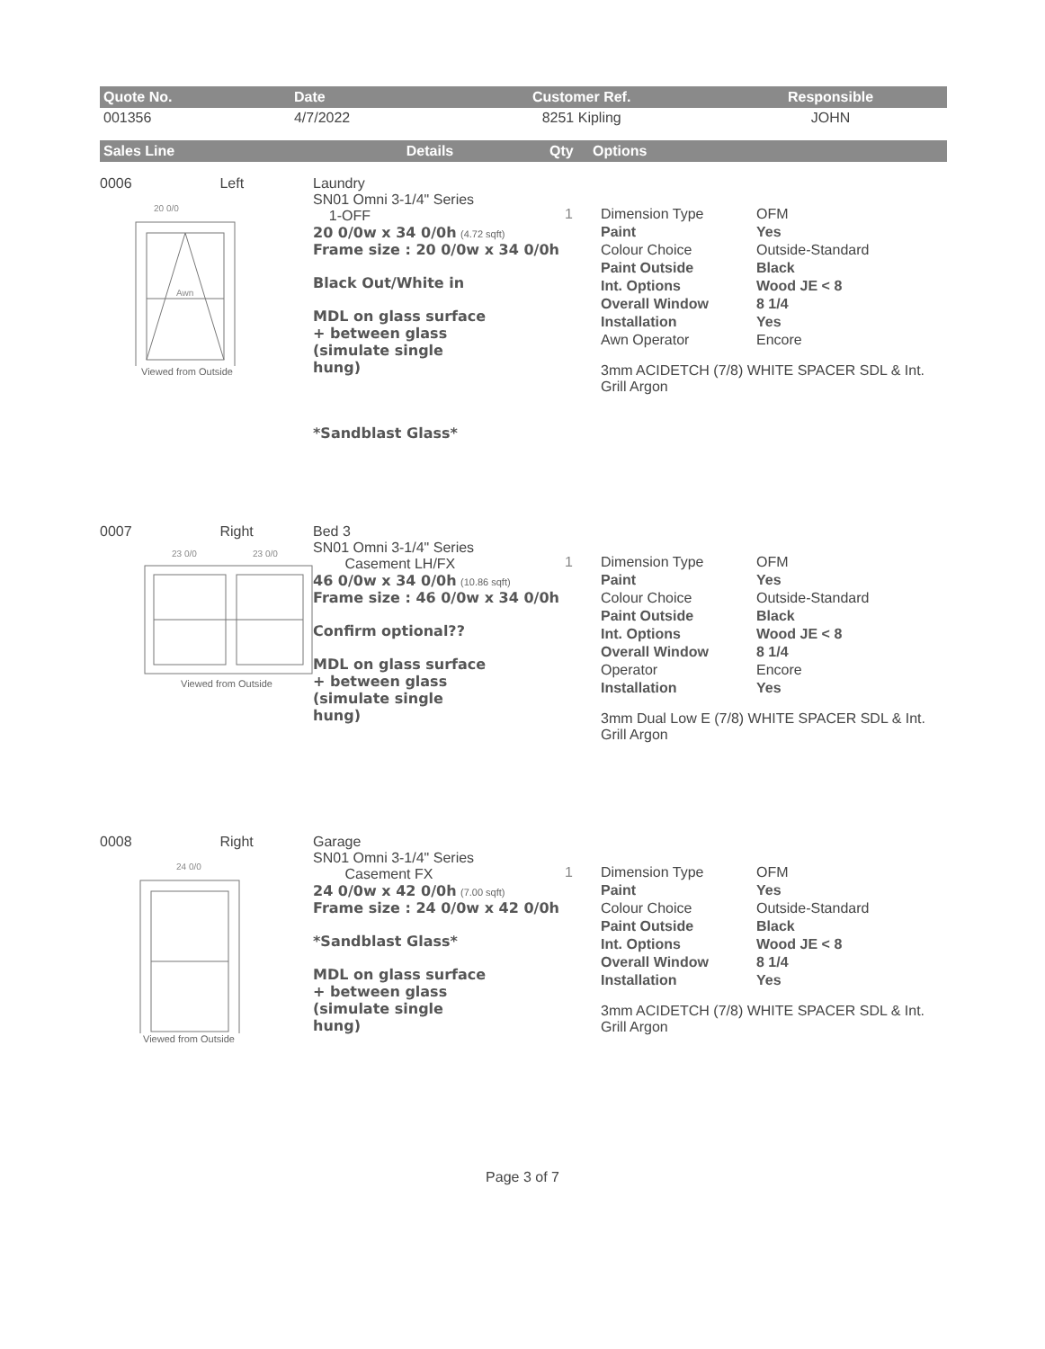| Quote No. | Date | Customer Ref. | Responsible |
| --- | --- | --- | --- |
| 001356 | 4/7/2022 | 8251 Kipling | JOHN |
| Sales Line | Details | Qty | Options |
| --- | --- | --- | --- |
0006 Left
Awn
20 0/0
Viewed from Outside
Laundry
SN01 Omni 3-1/4" Series
1-OFF
20 0/0w x 34 0/0h (4.72 sqft)
Frame size : 20 0/0w x 34 0/0h
Black Out/White in
MDL on glass surface
+ between glass
(simulate single
hung)
*Sandblast Glass*
1 Dimension Type OFM Paint Yes Colour Choice Outside-Standard Paint Outside Black Int. Options Wood JE < 8 Overall Window 8 1/4 Installation Yes Awn Operator Encore
3mm ACIDETCH (7/8) WHITE SPACER SDL & Int. Grill Argon
0007 Right
23 0/0
23 0/0
Viewed from Outside
Bed 3
SN01 Omni 3-1/4" Series
Casement LH/FX
46 0/0w x 34 0/0h (10.86 sqft)
Frame size : 46 0/0w x 34 0/0h
Confirm optional??
MDL on glass surface
+ between glass
(simulate single
hung)
1 Dimension Type OFM Paint Yes Colour Choice Outside-Standard Paint Outside Black Int. Options Wood JE < 8 Overall Window 8 1/4 Operator Encore Installation Yes
3mm Dual Low E (7/8) WHITE SPACER SDL & Int. Grill Argon
0008 Right
24 0/0
Viewed from Outside
Garage
SN01 Omni 3-1/4" Series
Casement FX
24 0/0w x 42 0/0h (7.00 sqft)
Frame size : 24 0/0w x 42 0/0h
*Sandblast Glass*
MDL on glass surface
+ between glass
(simulate single
hung)
1 Dimension Type OFM Paint Yes Colour Choice Outside-Standard Paint Outside Black Int. Options Wood JE < 8 Overall Window 8 1/4 Installation Yes
3mm ACIDETCH (7/8) WHITE SPACER SDL & Int. Grill Argon
Page 3 of 7